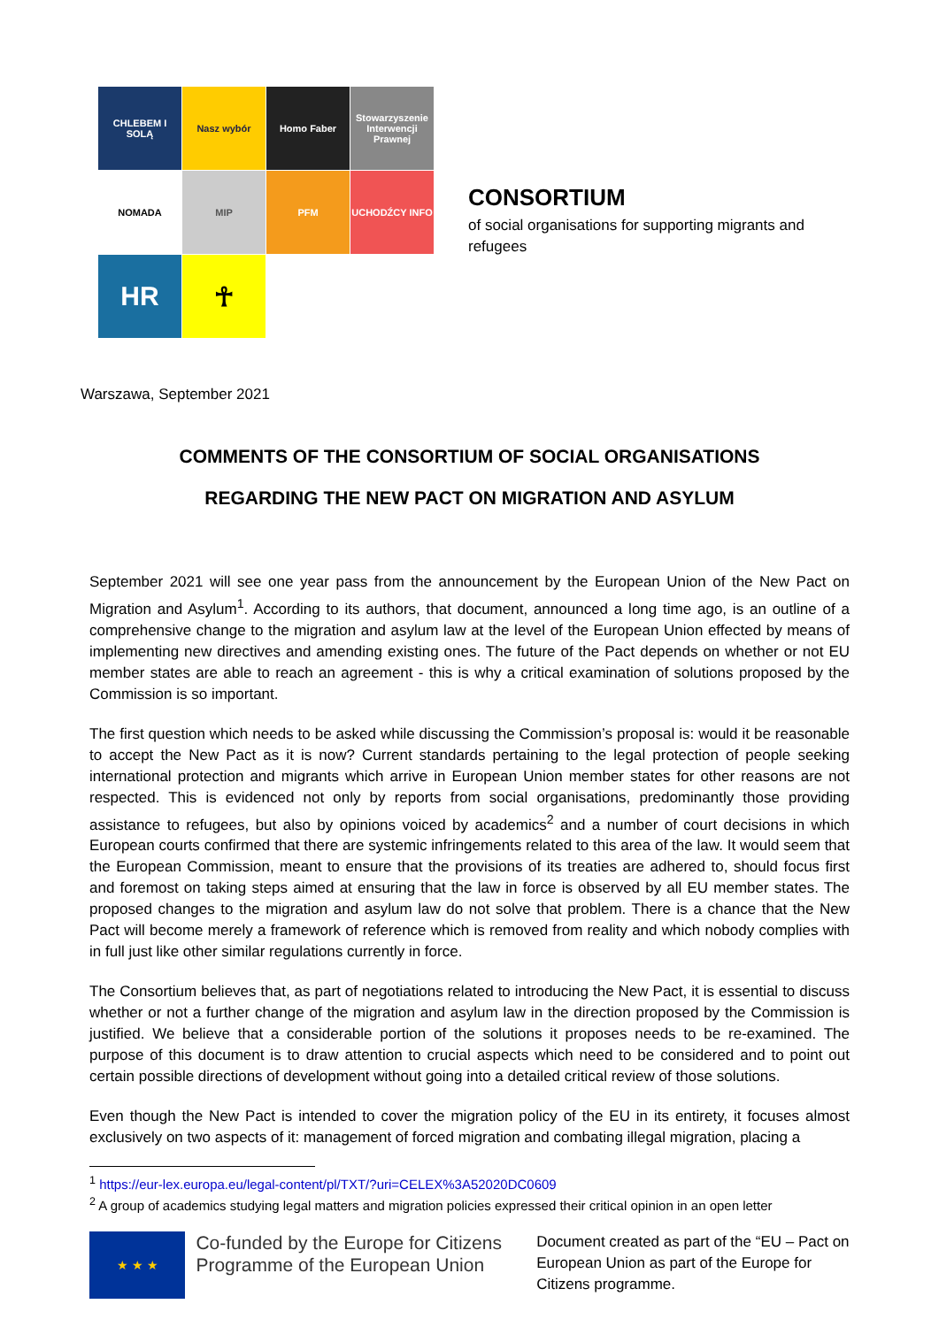CHLEBEM I SOLĄ
Nasz wybór
Homo Faber
Stowarzyszenie Interwencji Prawnej
NOMADA
MIP
PFM
UCHODŹCY INFO
HR
☥
CONSORTIUM
of social organisations for supporting migrants and refugees
Warszawa, September 2021
COMMENTS OF THE CONSORTIUM OF SOCIAL ORGANISATIONS
REGARDING THE NEW PACT ON MIGRATION AND ASYLUM
September 2021 will see one year pass from the announcement by the European Union of the New Pact on Migration and Asylum<sup>1</sup>. According to its authors, that document, announced a long time ago, is an outline of a comprehensive change to the migration and asylum law at the level of the European Union effected by means of implementing new directives and amending existing ones. The future of the Pact depends on whether or not EU member states are able to reach an agreement - this is why a critical examination of solutions proposed by the Commission is so important.
The first question which needs to be asked while discussing the Commission’s proposal is: would it be reasonable to accept the New Pact as it is now? Current standards pertaining to the legal protection of people seeking international protection and migrants which arrive in European Union member states for other reasons are not respected. This is evidenced not only by reports from social organisations, predominantly those providing assistance to refugees, but also by opinions voiced by academics<sup>2</sup> and a number of court decisions in which European courts confirmed that there are systemic infringements related to this area of the law. It would seem that the European Commission, meant to ensure that the provisions of its treaties are adhered to, should focus first and foremost on taking steps aimed at ensuring that the law in force is observed by all EU member states. The proposed changes to the migration and asylum law do not solve that problem. There is a chance that the New Pact will become merely a framework of reference which is removed from reality and which nobody complies with in full just like other similar regulations currently in force.
The Consortium believes that, as part of negotiations related to introducing the New Pact, it is essential to discuss whether or not a further change of the migration and asylum law in the direction proposed by the Commission is justified. We believe that a considerable portion of the solutions it proposes needs to be re-examined. The purpose of this document is to draw attention to crucial aspects which need to be considered and to point out certain possible directions of development without going into a detailed critical review of those solutions.
Even though the New Pact is intended to cover the migration policy of the EU in its entirety, it focuses almost exclusively on two aspects of it: management of forced migration and combating illegal migration, placing a
<sup>1</sup> https://eur-lex.europa.eu/legal-content/pl/TXT/?uri=CELEX%3A52020DC0609
<sup>2</sup> A group of academics studying legal matters and migration policies expressed their critical opinion in an open letter
★ ★ ★
Co-funded by the Europe for Citizens Programme of the European Union
Document created as part of the “EU – Pact on European Union as part of the Europe for Citizens programme.